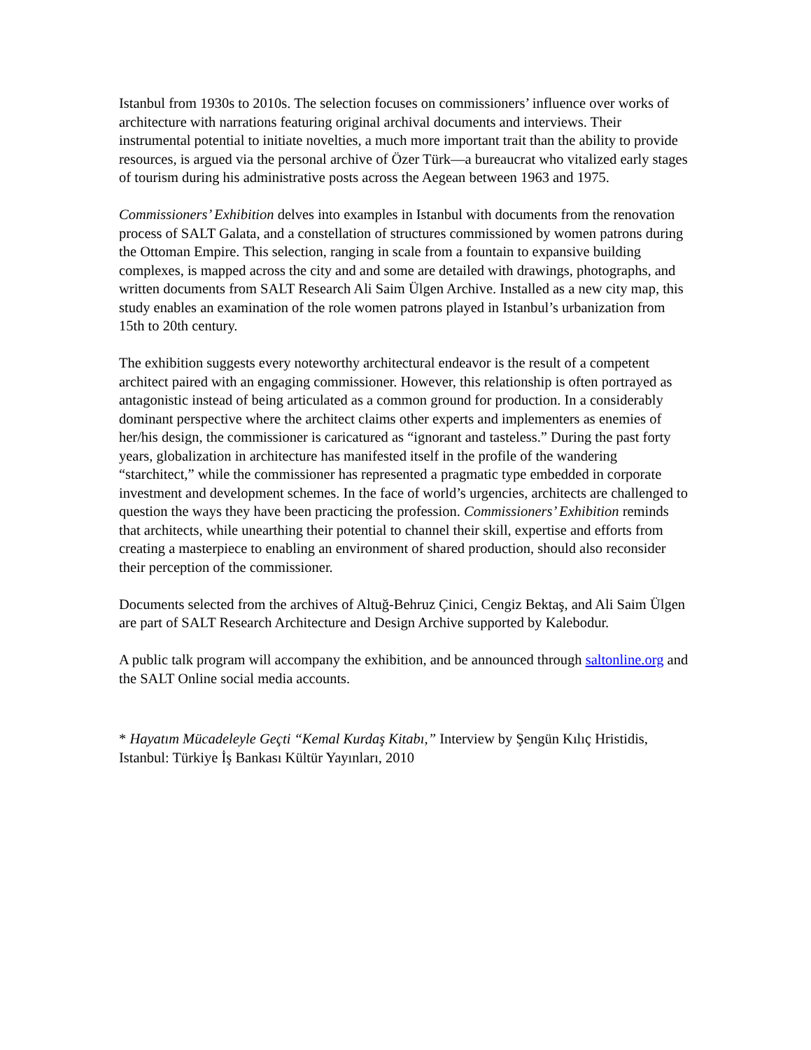Istanbul from 1930s to 2010s. The selection focuses on commissioners’ influence over works of architecture with narrations featuring original archival documents and interviews. Their instrumental potential to initiate novelties, a much more important trait than the ability to provide resources, is argued via the personal archive of Özer Türk—a bureaucrat who vitalized early stages of tourism during his administrative posts across the Aegean between 1963 and 1975.
Commissioners’ Exhibition delves into examples in Istanbul with documents from the renovation process of SALT Galata, and a constellation of structures commissioned by women patrons during the Ottoman Empire. This selection, ranging in scale from a fountain to expansive building complexes, is mapped across the city and and some are detailed with drawings, photographs, and written documents from SALT Research Ali Saim Ülgen Archive. Installed as a new city map, this study enables an examination of the role women patrons played in Istanbul’s urbanization from 15th to 20th century.
The exhibition suggests every noteworthy architectural endeavor is the result of a competent architect paired with an engaging commissioner. However, this relationship is often portrayed as antagonistic instead of being articulated as a common ground for production. In a considerably dominant perspective where the architect claims other experts and implementers as enemies of her/his design, the commissioner is caricatured as “ignorant and tasteless.” During the past forty years, globalization in architecture has manifested itself in the profile of the wandering “starchitect,” while the commissioner has represented a pragmatic type embedded in corporate investment and development schemes. In the face of world’s urgencies, architects are challenged to question the ways they have been practicing the profession. Commissioners’ Exhibition reminds that architects, while unearthing their potential to channel their skill, expertise and efforts from creating a masterpiece to enabling an environment of shared production, should also reconsider their perception of the commissioner.
Documents selected from the archives of Altuğ-Behruz Çinici, Cengiz Bektaş, and Ali Saim Ülgen are part of SALT Research Architecture and Design Archive supported by Kalebodur.
A public talk program will accompany the exhibition, and be announced through saltonline.org and the SALT Online social media accounts.
* Hayatım Mücadeleyle Geçti “Kemal Kurdaş Kitabı,” Interview by Şengün Kılıç Hristidis, Istanbul: Türkiye İş Bankası Kültür Yayınları, 2010